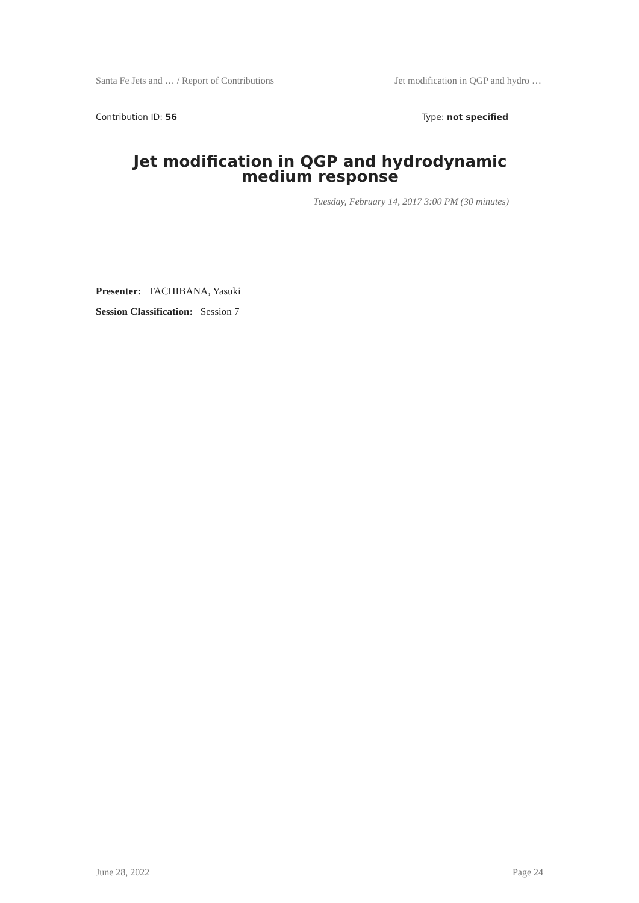Santa Fe Jets and … / Report of Contributions Jet modification in QGP and hydro …
Contribution ID: 56 Type: not specified
Jet modification in QGP and hydrodynamic medium response
Tuesday, February 14, 2017 3:00 PM (30 minutes)
Presenter: TACHIBANA, Yasuki
Session Classification: Session 7
June 28, 2022 Page 24